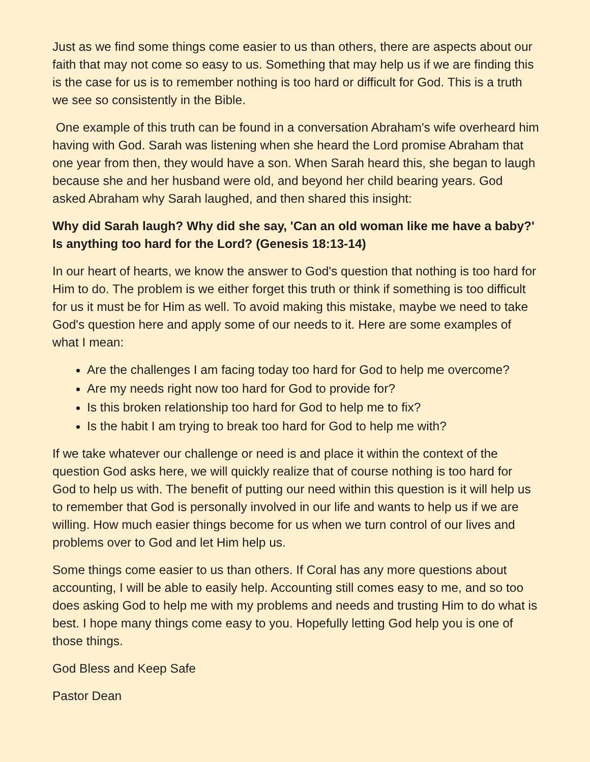Just as we find some things come easier to us than others, there are aspects about our faith that may not come so easy to us. Something that may help us if we are finding this is the case for us is to remember nothing is too hard or difficult for God. This is a truth we see so consistently in the Bible.
One example of this truth can be found in a conversation Abraham's wife overheard him having with God. Sarah was listening when she heard the Lord promise Abraham that one year from then, they would have a son. When Sarah heard this, she began to laugh because she and her husband were old, and beyond her child bearing years. God asked Abraham why Sarah laughed, and then shared this insight:
Why did Sarah laugh? Why did she say, 'Can an old woman like me have a baby?' Is anything too hard for the Lord? (Genesis 18:13-14)
In our heart of hearts, we know the answer to God's question that nothing is too hard for Him to do. The problem is we either forget this truth or think if something is too difficult for us it must be for Him as well. To avoid making this mistake, maybe we need to take God's question here and apply some of our needs to it. Here are some examples of what I mean:
Are the challenges I am facing today too hard for God to help me overcome?
Are my needs right now too hard for God to provide for?
Is this broken relationship too hard for God to help me to fix?
Is the habit I am trying to break too hard for God to help me with?
If we take whatever our challenge or need is and place it within the context of the question God asks here, we will quickly realize that of course nothing is too hard for God to help us with. The benefit of putting our need within this question is it will help us to remember that God is personally involved in our life and wants to help us if we are willing. How much easier things become for us when we turn control of our lives and problems over to God and let Him help us.
Some things come easier to us than others. If Coral has any more questions about accounting, I will be able to easily help. Accounting still comes easy to me, and so too does asking God to help me with my problems and needs and trusting Him to do what is best. I hope many things come easy to you. Hopefully letting God help you is one of those things.
God Bless and Keep Safe
Pastor Dean